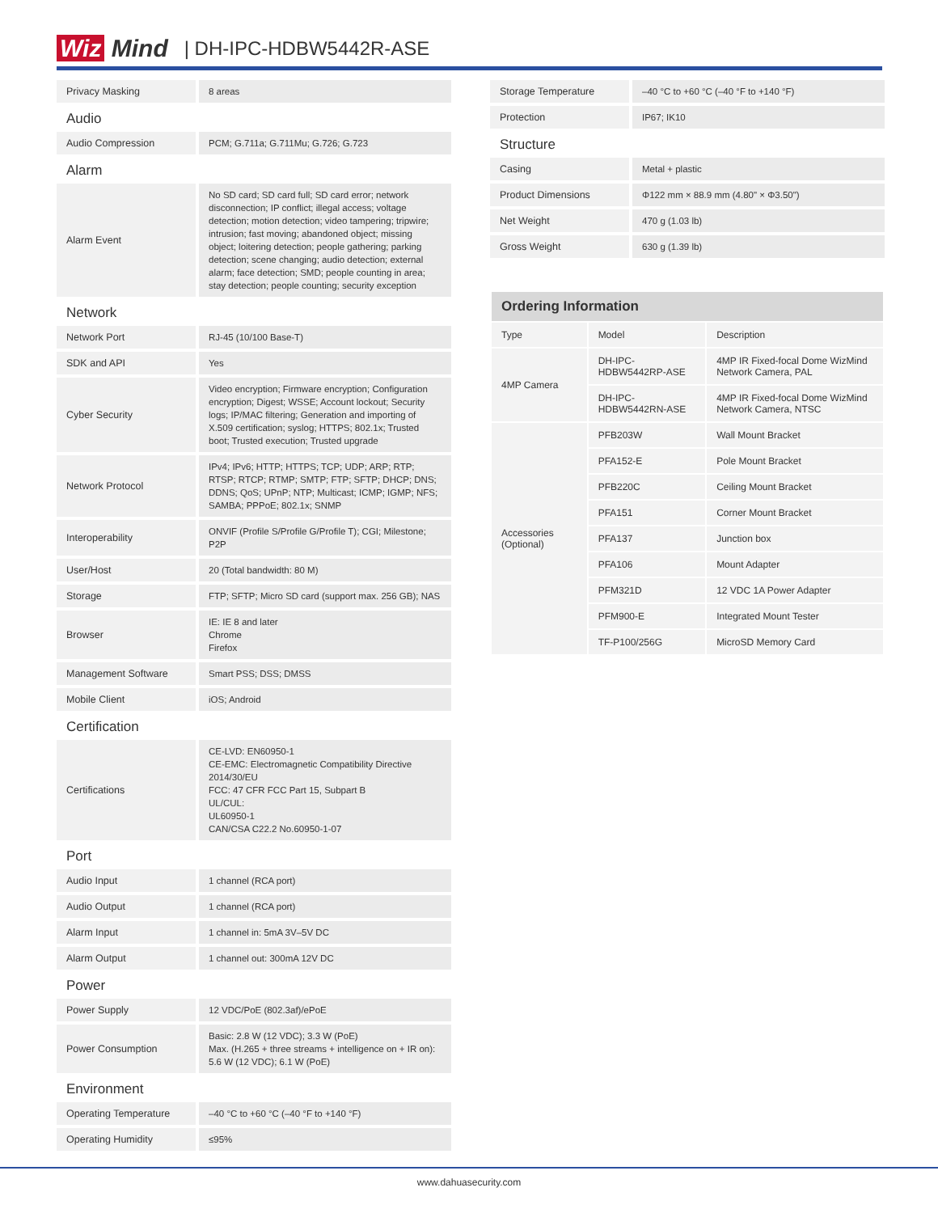Wiz Mind | DH-IPC-HDBW5442R-ASE
| Privacy Masking | 8 areas |
| Audio | |
| Audio Compression | PCM; G.711a; G.711Mu; G.726; G.723 |
| Alarm | |
| Alarm Event | No SD card; SD card full; SD card error; network disconnection; IP conflict; illegal access; voltage detection; motion detection; video tampering; tripwire; intrusion; fast moving; abandoned object; missing object; loitering detection; people gathering; parking detection; scene changing; audio detection; external alarm; face detection; SMD; people counting in area; stay detection; people counting; security exception |
| Network | |
| Network Port | RJ-45 (10/100 Base-T) |
| SDK and API | Yes |
| Cyber Security | Video encryption; Firmware encryption; Configuration encryption; Digest; WSSE; Account lockout; Security logs; IP/MAC filtering; Generation and importing of X.509 certification; syslog; HTTPS; 802.1x; Trusted boot; Trusted execution; Trusted upgrade |
| Network Protocol | IPv4; IPv6; HTTP; HTTPS; TCP; UDP; ARP; RTP; RTSP; RTCP; RTMP; SMTP; FTP; SFTP; DHCP; DNS; DDNS; QoS; UPnP; NTP; Multicast; ICMP; IGMP; NFS; SAMBA; PPPoE; 802.1x; SNMP |
| Interoperability | ONVIF (Profile S/Profile G/Profile T); CGI; Milestone; P2P |
| User/Host | 20 (Total bandwidth: 80 M) |
| Storage | FTP; SFTP; Micro SD card (support max. 256 GB); NAS |
| Browser | IE: IE 8 and later Chrome Firefox |
| Management Software | Smart PSS; DSS; DMSS |
| Mobile Client | iOS; Android |
| Certification | |
| Certifications | CE-LVD: EN60950-1 CE-EMC: Electromagnetic Compatibility Directive 2014/30/EU FCC: 47 CFR FCC Part 15, Subpart B UL/CUL: UL60950-1 CAN/CSA C22.2 No.60950-1-07 |
| Port | |
| Audio Input | 1 channel (RCA port) |
| Audio Output | 1 channel (RCA port) |
| Alarm Input | 1 channel in: 5mA 3V–5V DC |
| Alarm Output | 1 channel out: 300mA 12V DC |
| Power | |
| Power Supply | 12 VDC/PoE (802.3af)/ePoE |
| Power Consumption | Basic: 2.8 W (12 VDC); 3.3 W (PoE) Max. (H.265 + three streams + intelligence on + IR on): 5.6 W (12 VDC); 6.1 W (PoE) |
| Environment | |
| Operating Temperature | –40 °C to +60 °C (–40 °F to +140 °F) |
| Operating Humidity | ≤95% |
| Storage Temperature | –40 °C to +60 °C (–40 °F to +140 °F) |
| Protection | IP67; IK10 |
| Structure | |
| Casing | Metal + plastic |
| Product Dimensions | Φ122 mm × 88.9 mm (4.80" × Φ3.50") |
| Net Weight | 470 g (1.03 lb) |
| Gross Weight | 630 g (1.39 lb) |
| Ordering Information | | |
| --- | --- | --- |
| Type | Model | Description |
| 4MP Camera | DH-IPC-HDBW5442RP-ASE | 4MP IR Fixed-focal Dome WizMind Network Camera, PAL |
| | DH-IPC-HDBW5442RN-ASE | 4MP IR Fixed-focal Dome WizMind Network Camera, NTSC |
| Accessories (Optional) | PFB203W | Wall Mount Bracket |
| | PFA152-E | Pole Mount Bracket |
| | PFB220C | Ceiling Mount Bracket |
| | PFA151 | Corner Mount Bracket |
| | PFA137 | Junction box |
| | PFA106 | Mount Adapter |
| | PFM321D | 12 VDC 1A Power Adapter |
| | PFM900-E | Integrated Mount Tester |
| | TF-P100/256G | MicroSD Memory Card |
www.dahuasecurity.com